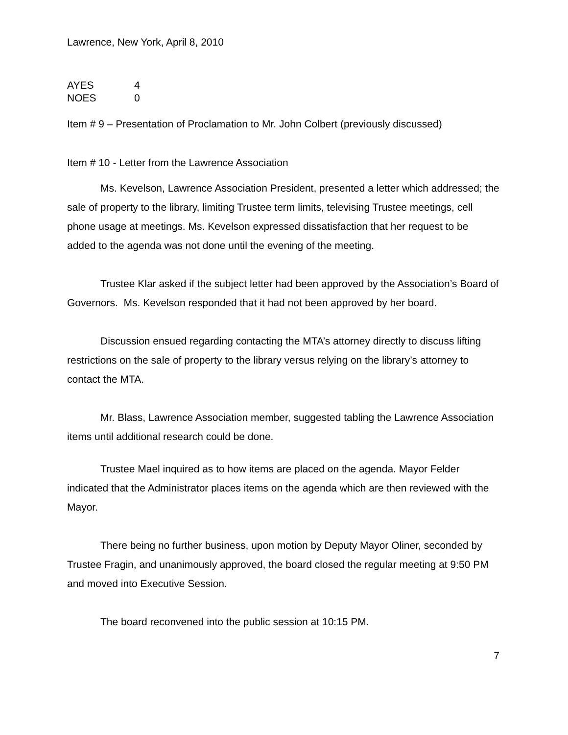Lawrence, New York, April 8, 2010
| AYES | 4 |
| NOES | 0 |
Item # 9 – Presentation of Proclamation to Mr. John Colbert (previously discussed)
Item # 10 - Letter from the Lawrence Association
Ms. Kevelson, Lawrence Association President, presented a letter which addressed; the sale of property to the library, limiting Trustee term limits, televising Trustee meetings, cell phone usage at meetings. Ms. Kevelson expressed dissatisfaction that her request to be added to the agenda was not done until the evening of the meeting.
Trustee Klar asked if the subject letter had been approved by the Association’s Board of Governors. Ms. Kevelson responded that it had not been approved by her board.
Discussion ensued regarding contacting the MTA’s attorney directly to discuss lifting restrictions on the sale of property to the library versus relying on the library’s attorney to contact the MTA.
Mr. Blass, Lawrence Association member, suggested tabling the Lawrence Association items until additional research could be done.
Trustee Mael inquired as to how items are placed on the agenda. Mayor Felder indicated that the Administrator places items on the agenda which are then reviewed with the Mayor.
There being no further business, upon motion by Deputy Mayor Oliner, seconded by Trustee Fragin, and unanimously approved, the board closed the regular meeting at 9:50 PM and moved into Executive Session.
The board reconvened into the public session at 10:15 PM.
7